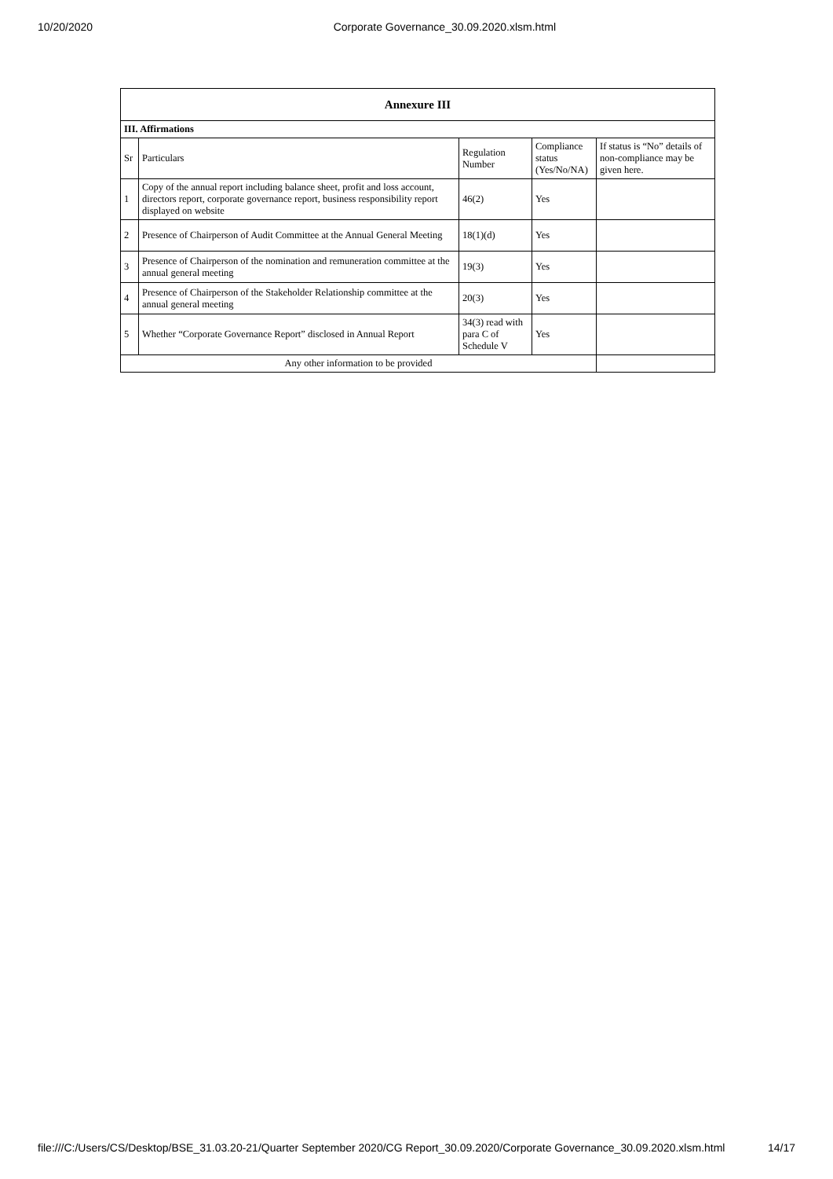10/20/2020 Corporate Governance_30.09.2020.xlsm.html
| Annexure III | | | | |
| --- | --- | --- | --- | --- |
| III. Affirmations | | | | |
| Sr | Particulars | Regulation Number | Compliance status (Yes/No/NA) | If status is “No” details of non-compliance may be given here. |
| 1 | Copy of the annual report including balance sheet, profit and loss account, directors report, corporate governance report, business responsibility report displayed on website | 46(2) | Yes | |
| 2 | Presence of Chairperson of Audit Committee at the Annual General Meeting | 18(1)(d) | Yes | |
| 3 | Presence of Chairperson of the nomination and remuneration committee at the annual general meeting | 19(3) | Yes | |
| 4 | Presence of Chairperson of the Stakeholder Relationship committee at the annual general meeting | 20(3) | Yes | |
| 5 | Whether “Corporate Governance Report” disclosed in Annual Report | 34(3) read with para C of Schedule V | Yes | |
| Any other information to be provided | | | | |
file:///C:/Users/CS/Desktop/BSE_31.03.20-21/Quarter September 2020/CG Report_30.09.2020/Corporate Governance_30.09.2020.xlsm.html 14/17